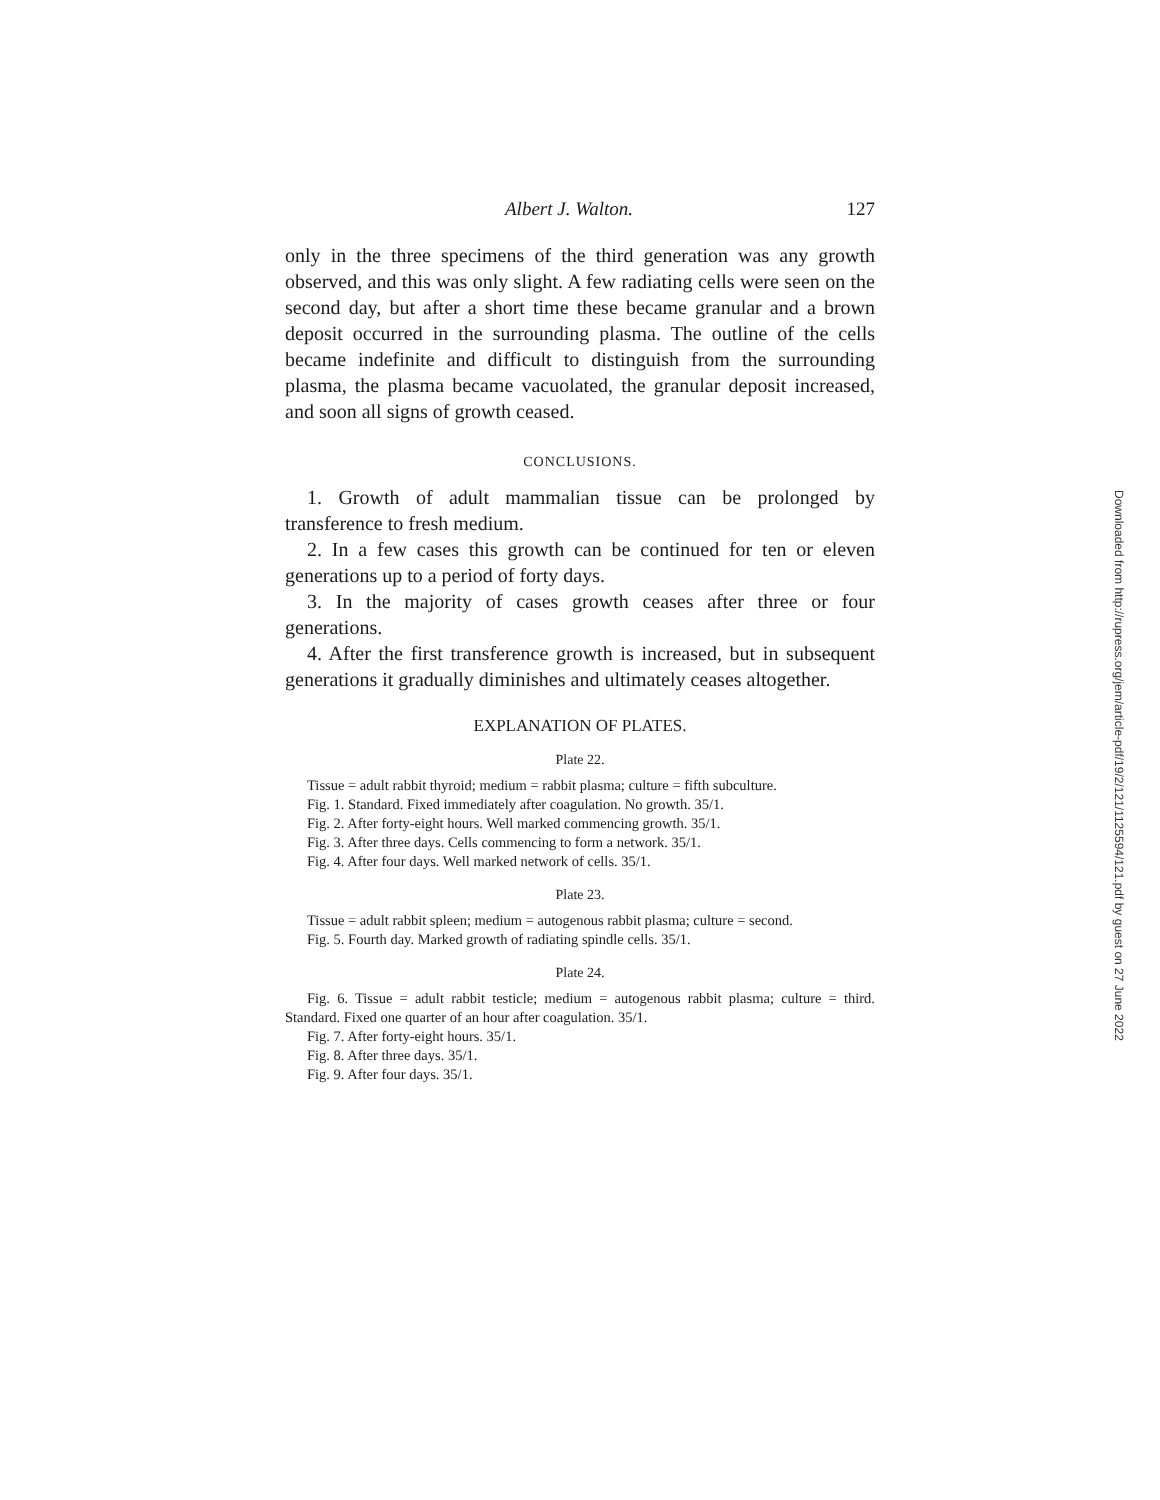Albert J. Walton. 127
only in the three specimens of the third generation was any growth observed, and this was only slight. A few radiating cells were seen on the second day, but after a short time these became granular and a brown deposit occurred in the surrounding plasma. The outline of the cells became indefinite and difficult to distinguish from the surrounding plasma, the plasma became vacuolated, the granular deposit increased, and soon all signs of growth ceased.
CONCLUSIONS.
1. Growth of adult mammalian tissue can be prolonged by transference to fresh medium.
2. In a few cases this growth can be continued for ten or eleven generations up to a period of forty days.
3. In the majority of cases growth ceases after three or four generations.
4. After the first transference growth is increased, but in subsequent generations it gradually diminishes and ultimately ceases altogether.
EXPLANATION OF PLATES.
Plate 22.
Tissue = adult rabbit thyroid; medium = rabbit plasma; culture = fifth subculture.
Fig. 1. Standard. Fixed immediately after coagulation. No growth. 35/1.
Fig. 2. After forty-eight hours. Well marked commencing growth. 35/1.
Fig. 3. After three days. Cells commencing to form a network. 35/1.
Fig. 4. After four days. Well marked network of cells. 35/1.
Plate 23.
Tissue = adult rabbit spleen; medium = autogenous rabbit plasma; culture = second.
Fig. 5. Fourth day. Marked growth of radiating spindle cells. 35/1.
Plate 24.
Fig. 6. Tissue = adult rabbit testicle; medium = autogenous rabbit plasma; culture = third. Standard. Fixed one quarter of an hour after coagulation. 35/1.
Fig. 7. After forty-eight hours. 35/1.
Fig. 8. After three days. 35/1.
Fig. 9. After four days. 35/1.
Downloaded from http://rupress.org/jem/article-pdf/19/2/121/1125594/121.pdf by guest on 27 June 2022